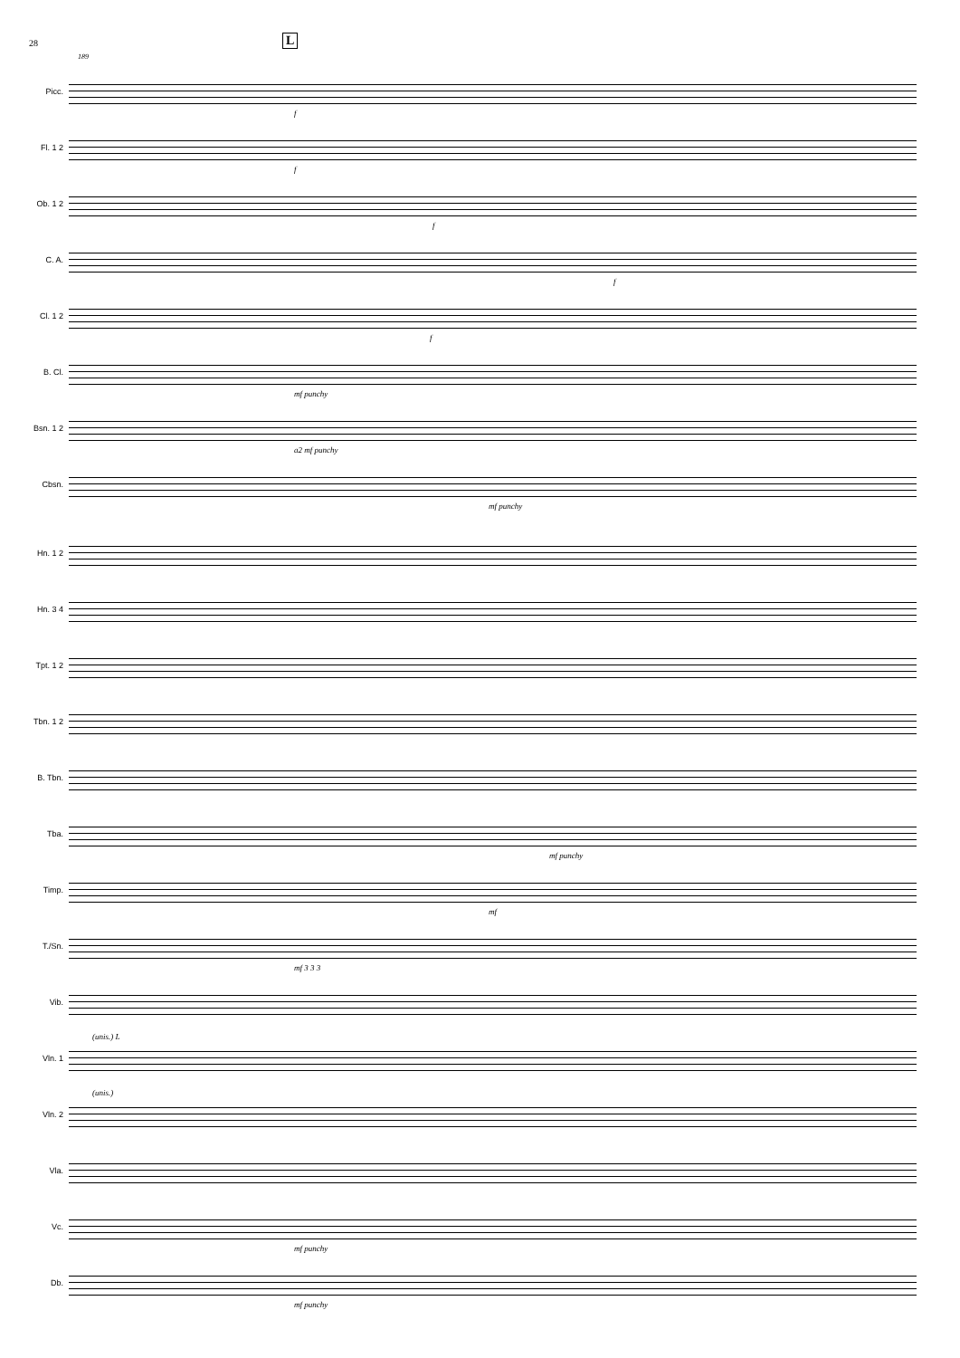28 L
189
Picc.
f
Fl. 1 2
f
Ob. 1 2
f
C. A.
f
Cl. 1 2
f
B. Cl.
mf punchy
Bsn. 1 2
a2 mf punchy
Cbsn.
mf punchy
Hn. 1 2
Hn. 3 4
Tpt. 1 2
Tbn. 1 2
B. Tbn.
Tba.
mf punchy
Timp.
mf
T./Sn.
mf 3 3 3
Vib.
Vln. 1
(unis.) L
Vln. 2
(unis.)
Vla.
Vc.
mf punchy
Db.
mf punchy